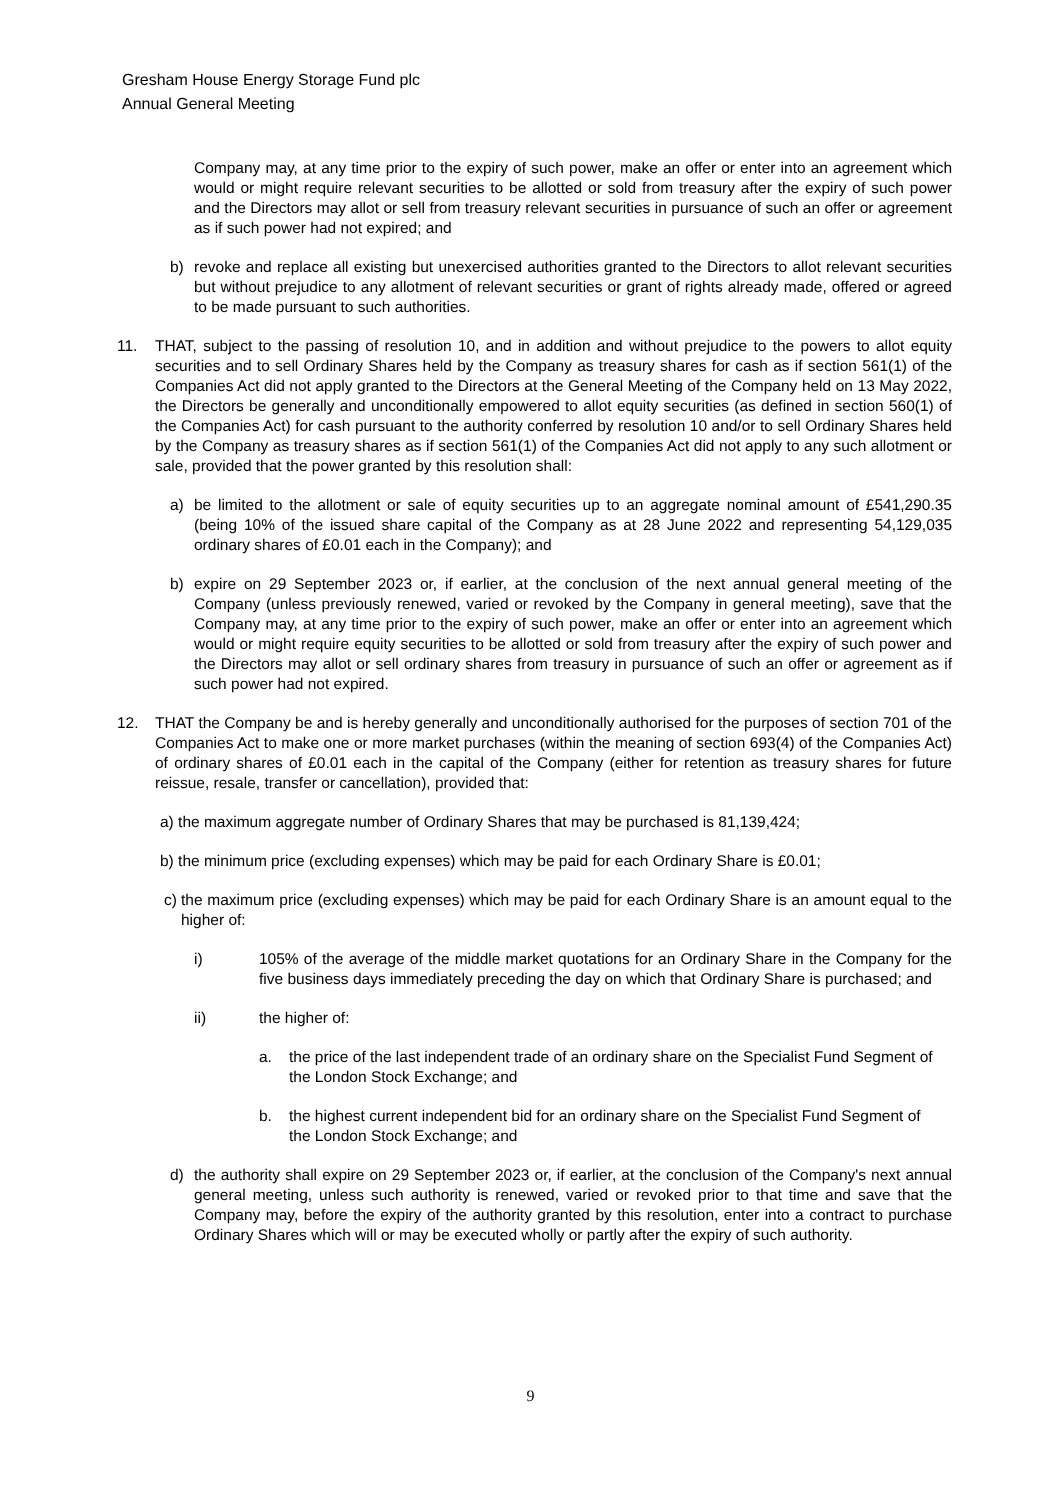Gresham House Energy Storage Fund plc
Annual General Meeting
Company may, at any time prior to the expiry of such power, make an offer or enter into an agreement which would or might require relevant securities to be allotted or sold from treasury after the expiry of such power and the Directors may allot or sell from treasury relevant securities in pursuance of such an offer or agreement as if such power had not expired; and
b) revoke and replace all existing but unexercised authorities granted to the Directors to allot relevant securities but without prejudice to any allotment of relevant securities or grant of rights already made, offered or agreed to be made pursuant to such authorities.
11. THAT, subject to the passing of resolution 10, and in addition and without prejudice to the powers to allot equity securities and to sell Ordinary Shares held by the Company as treasury shares for cash as if section 561(1) of the Companies Act did not apply granted to the Directors at the General Meeting of the Company held on 13 May 2022, the Directors be generally and unconditionally empowered to allot equity securities (as defined in section 560(1) of the Companies Act) for cash pursuant to the authority conferred by resolution 10 and/or to sell Ordinary Shares held by the Company as treasury shares as if section 561(1) of the Companies Act did not apply to any such allotment or sale, provided that the power granted by this resolution shall:
a) be limited to the allotment or sale of equity securities up to an aggregate nominal amount of £541,290.35 (being 10% of the issued share capital of the Company as at 28 June 2022 and representing 54,129,035 ordinary shares of £0.01 each in the Company); and
b) expire on 29 September 2023 or, if earlier, at the conclusion of the next annual general meeting of the Company (unless previously renewed, varied or revoked by the Company in general meeting), save that the Company may, at any time prior to the expiry of such power, make an offer or enter into an agreement which would or might require equity securities to be allotted or sold from treasury after the expiry of such power and the Directors may allot or sell ordinary shares from treasury in pursuance of such an offer or agreement as if such power had not expired.
12. THAT the Company be and is hereby generally and unconditionally authorised for the purposes of section 701 of the Companies Act to make one or more market purchases (within the meaning of section 693(4) of the Companies Act) of ordinary shares of £0.01 each in the capital of the Company (either for retention as treasury shares for future reissue, resale, transfer or cancellation), provided that:
a) the maximum aggregate number of Ordinary Shares that may be purchased is 81,139,424;
b) the minimum price (excluding expenses) which may be paid for each Ordinary Share is £0.01;
c) the maximum price (excluding expenses) which may be paid for each Ordinary Share is an amount equal to the higher of:
i) 105% of the average of the middle market quotations for an Ordinary Share in the Company for the five business days immediately preceding the day on which that Ordinary Share is purchased; and
ii) the higher of:
a. the price of the last independent trade of an ordinary share on the Specialist Fund Segment of the London Stock Exchange; and
b. the highest current independent bid for an ordinary share on the Specialist Fund Segment of the London Stock Exchange; and
d) the authority shall expire on 29 September 2023 or, if earlier, at the conclusion of the Company's next annual general meeting, unless such authority is renewed, varied or revoked prior to that time and save that the Company may, before the expiry of the authority granted by this resolution, enter into a contract to purchase Ordinary Shares which will or may be executed wholly or partly after the expiry of such authority.
9